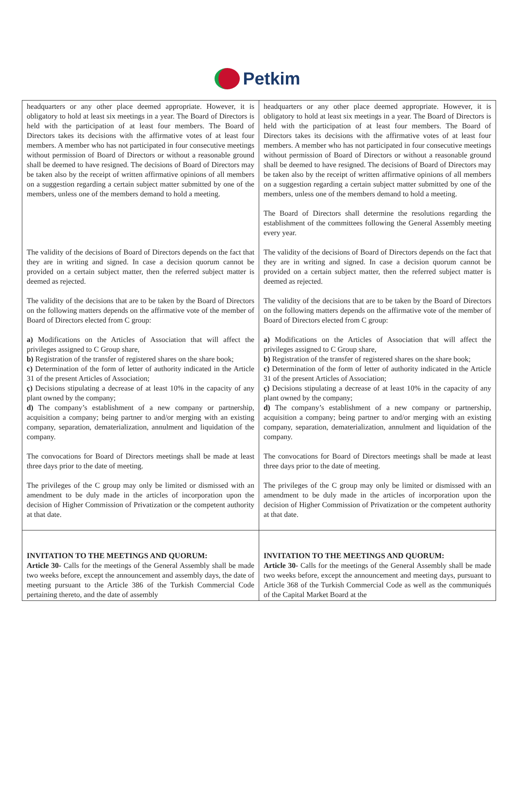Petkim
| headquarters or any other place deemed appropriate. However, it is obligatory to hold at least six meetings in a year. The Board of Directors is held with the participation of at least four members. The Board of Directors takes its decisions with the affirmative votes of at least four members. A member who has not participated in four consecutive meetings without permission of Board of Directors or without a reasonable ground shall be deemed to have resigned. The decisions of Board of Directors may be taken also by the receipt of written affirmative opinions of all members on a suggestion regarding a certain subject matter submitted by one of the members, unless one of the members demand to hold a meeting. The validity of the decisions of Board of Directors depends on the fact that they are in writing and signed. In case a decision quorum cannot be provided on a certain subject matter, then the referred subject matter is deemed as rejected. The validity of the decisions that are to be taken by the Board of Directors on the following matters depends on the affirmative vote of the member of Board of Directors elected from C group: a) Modifications on the Articles of Association that will affect the privileges assigned to C Group share, b) Registration of the transfer of registered shares on the share book; c) Determination of the form of letter of authority indicated in the Article 31 of the present Articles of Association; ç) Decisions stipulating a decrease of at least 10% in the capacity of any plant owned by the company; d) The company’s establishment of a new company or partnership, acquisition a company; being partner to and/or merging with an existing company, separation, dematerialization, annulment and liquidation of the company. The convocations for Board of Directors meetings shall be made at least three days prior to the date of meeting. The privileges of the C group may only be limited or dismissed with an amendment to be duly made in the articles of incorporation upon the decision of Higher Commission of Privatization or the competent authority at that date. | headquarters or any other place deemed appropriate. However, it is obligatory to hold at least six meetings in a year. The Board of Directors is held with the participation of at least four members. The Board of Directors takes its decisions with the affirmative votes of at least four members. A member who has not participated in four consecutive meetings without permission of Board of Directors or without a reasonable ground shall be deemed to have resigned. The decisions of Board of Directors may be taken also by the receipt of written affirmative opinions of all members on a suggestion regarding a certain subject matter submitted by one of the members, unless one of the members demand to hold a meeting. The Board of Directors shall determine the resolutions regarding the establishment of the committees following the General Assembly meeting every year. The validity of the decisions of Board of Directors depends on the fact that they are in writing and signed. In case a decision quorum cannot be provided on a certain subject matter, then the referred subject matter is deemed as rejected. The validity of the decisions that are to be taken by the Board of Directors on the following matters depends on the affirmative vote of the member of Board of Directors elected from C group: a) Modifications on the Articles of Association that will affect the privileges assigned to C Group share, b) Registration of the transfer of registered shares on the share book; c) Determination of the form of letter of authority indicated in the Article 31 of the present Articles of Association; ç) Decisions stipulating a decrease of at least 10% in the capacity of any plant owned by the company; d) The company’s establishment of a new company or partnership, acquisition a company; being partner to and/or merging with an existing company, separation, dematerialization, annulment and liquidation of the company. The convocations for Board of Directors meetings shall be made at least three days prior to the date of meeting. The privileges of the C group may only be limited or dismissed with an amendment to be duly made in the articles of incorporation upon the decision of Higher Commission of Privatization or the competent authority at that date. |
| INVITATION TO THE MEETINGS AND QUORUM: Article 30- Calls for the meetings of the General Assembly shall be made two weeks before, except the announcement and assembly days, the date of meeting pursuant to the Article 386 of the Turkish Commercial Code pertaining thereto, and the date of assembly | INVITATION TO THE MEETINGS AND QUORUM: Article 30- Calls for the meetings of the General Assembly shall be made two weeks before, except the announcement and meeting days, pursuant to Article 368 of the Turkish Commercial Code as well as the communiqués of the Capital Market Board at the |